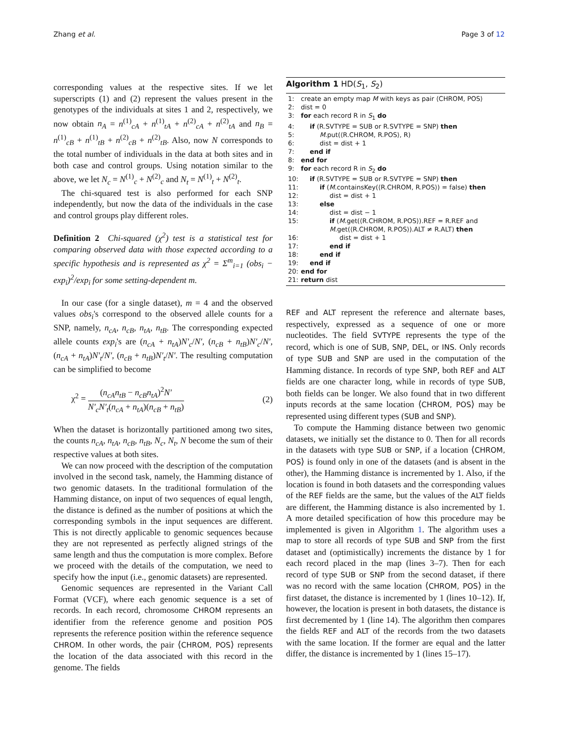Zhang et al. Page 3 of 12
corresponding values at the respective sites. If we let superscripts (1) and (2) represent the values present in the genotypes of the individuals at sites 1 and 2, respectively, we now obtain n<sub>A</sub> = n<sup>(1)</sup><sub>cA</sub> + n<sup>(1)</sup><sub>tA</sub> + n<sup>(2)</sup><sub>cA</sub> + n<sup>(2)</sup><sub>tA</sub> and n<sub>B</sub> = n<sup>(1)</sup><sub>cB</sub> + n<sup>(1)</sup><sub>tB</sub> + n<sup>(2)</sup><sub>cB</sub> + n<sup>(2)</sup><sub>tB</sub>. Also, now N corresponds to the total number of individuals in the data at both sites and in both case and control groups. Using notation similar to the above, we let N<sub>c</sub> = N<sup>(1)</sup><sub>c</sub> + N<sup>(2)</sup><sub>c</sub> and N<sub>t</sub> = N<sup>(1)</sup><sub>t</sub> + N<sup>(2)</sup><sub>t</sub>.
The chi-squared test is also performed for each SNP independently, but now the data of the individuals in the case and control groups play different roles.
Definition 2 Chi-squared (χ<sup>2</sup>) test is a statistical test for comparing observed data with those expected according to a specific hypothesis and is represented as χ<sup>2</sup> = Σ<sup>m</sup><sub>i=1</sub> (obs<sub>i</sub> − exp<sub>i</sub>)<sup>2</sup>/exp<sub>i</sub> for some setting-dependent m.
In our case (for a single dataset), m = 4 and the observed values obs<sub>i</sub>'s correspond to the observed allele counts for a SNP, namely, n<sub>cA</sub>, n<sub>cB</sub>, n<sub>tA</sub>, n<sub>tB</sub>. The corresponding expected allele counts exp<sub>i</sub>'s are (n<sub>cA</sub> + n<sub>tA</sub>)N′<sub>c</sub>/N′, (n<sub>cB</sub> + n<sub>tB</sub>)N′<sub>c</sub>/N′, (n<sub>cA</sub> + n<sub>tA</sub>)N′<sub>t</sub>/N′, (n<sub>cB</sub> + n<sub>tB</sub>)N′<sub>t</sub>/N′. The resulting computation can be simplified to become
χ<sup>2</sup> = (n<sub>cA</sub>n<sub>tB</sub> − n<sub>cB</sub>n<sub>tA</sub>)<sup>2</sup>N′ N′<sub>c</sub>N′<sub>t</sub>(n<sub>cA</sub> + n<sub>tA</sub>)(n<sub>cB</sub> + n<sub>tB</sub>) (2)
When the dataset is horizontally partitioned among two sites, the counts n<sub>cA</sub>, n<sub>tA</sub>, n<sub>cB</sub>, n<sub>tB</sub>, N<sub>c</sub>, N<sub>t</sub>, N become the sum of their respective values at both sites.
We can now proceed with the description of the computation involved in the second task, namely, the Hamming distance of two genomic datasets. In the traditional formulation of the Hamming distance, on input of two sequences of equal length, the distance is defined as the number of positions at which the corresponding symbols in the input sequences are different. This is not directly applicable to genomic sequences because they are not represented as perfectly aligned strings of the same length and thus the computation is more complex. Before we proceed with the details of the computation, we need to specify how the input (i.e., genomic datasets) are represented.
Genomic sequences are represented in the Variant Call Format (VCF), where each genomic sequence is a set of records. In each record, chromosome CHROM represents an identifier from the reference genome and position POS represents the reference position within the reference sequence CHROM. In other words, the pair ⟨CHROM, POS⟩ represents the location of the data associated with this record in the genome. The fields
Algorithm 1 HD(S<sub>1</sub>, S<sub>2</sub>)
1: create an empty map M with keys as pair ⟨CHROM, POS⟩
2: dist = 0
3: for each record R in S<sub>1</sub> do
4: if (R.SVTYPE = SUB or R.SVTYPE = SNP) then
5: M.put(⟨R.CHROM, R.POS⟩, R)
6: dist = dist + 1
7: end if
8: end for
9: for each record R in S<sub>2</sub> do
10: if (R.SVTYPE = SUB or R.SVTYPE = SNP) then
11: if (M.containsKey(⟨R.CHROM, R.POS⟩) = false) then
12: dist = dist + 1
13: else
14: dist = dist − 1
15: if (M.get(⟨R.CHROM, R.POS⟩).REF = R.REF and M.get(⟨R.CHROM, R.POS⟩).ALT ≠ R.ALT) then
16: dist = dist + 1
17: end if
18: end if
19: end if
20: end for
21: return dist
REF and ALT represent the reference and alternate bases, respectively, expressed as a sequence of one or more nucleotides. The field SVTYPE represents the type of the record, which is one of SUB, SNP, DEL, or INS. Only records of type SUB and SNP are used in the computation of the Hamming distance. In records of type SNP, both REF and ALT fields are one character long, while in records of type SUB, both fields can be longer. We also found that in two different inputs records at the same location ⟨CHROM, POS⟩ may be represented using different types (SUB and SNP).
To compute the Hamming distance between two genomic datasets, we initially set the distance to 0. Then for all records in the datasets with type SUB or SNP, if a location ⟨CHROM, POS⟩ is found only in one of the datasets (and is absent in the other), the Hamming distance is incremented by 1. Also, if the location is found in both datasets and the corresponding values of the REF fields are the same, but the values of the ALT fields are different, the Hamming distance is also incremented by 1. A more detailed specification of how this procedure may be implemented is given in Algorithm 1. The algorithm uses a map to store all records of type SUB and SNP from the first dataset and (optimistically) increments the distance by 1 for each record placed in the map (lines 3–7). Then for each record of type SUB or SNP from the second dataset, if there was no record with the same location ⟨CHROM, POS⟩ in the first dataset, the distance is incremented by 1 (lines 10–12). If, however, the location is present in both datasets, the distance is first decremented by 1 (line 14). The algorithm then compares the fields REF and ALT of the records from the two datasets with the same location. If the former are equal and the latter differ, the distance is incremented by 1 (lines 15–17).